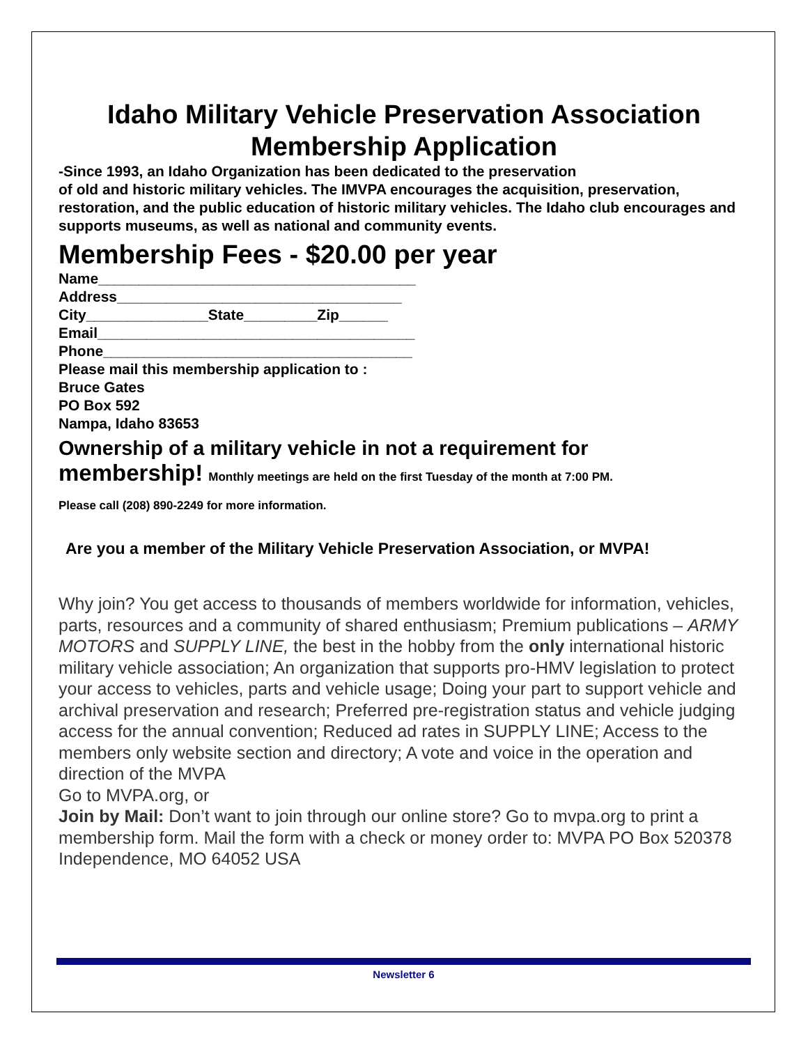Idaho Military Vehicle Preservation Association
Membership Application
-Since 1993, an Idaho Organization has been dedicated to the preservation
of old and historic military vehicles. The IMVPA encourages the acquisition, preservation, restoration, and the public education of historic military vehicles. The Idaho club encourages and supports museums, as well as national and community events.
Membership Fees - $20.00 per year
Name_______________________________________
Address___________________________________
City_______________State_________Zip______
Email_______________________________________
Phone______________________________________
Please mail this membership application to :
Bruce Gates
PO Box 592
Nampa, Idaho 83653
Ownership of a military vehicle in not a requirement for
membership! Monthly meetings are held on the first Tuesday of the month at 7:00 PM.
Please call (208) 890-2249 for more information.
Are you a member of the Military Vehicle Preservation Association, or MVPA!
Why join? You get access to thousands of members worldwide for information, vehicles, parts, resources and a community of shared enthusiasm; Premium publications – ARMY MOTORS and SUPPLY LINE, the best in the hobby from the only international historic military vehicle association; An organization that supports pro-HMV legislation to protect your access to vehicles, parts and vehicle usage; Doing your part to support vehicle and archival preservation and research; Preferred pre-registration status and vehicle judging access for the annual convention; Reduced ad rates in SUPPLY LINE; Access to the members only website section and directory; A vote and voice in the operation and direction of the MVPA
Go to MVPA.org, or
Join by Mail: Don’t want to join through our online store? Go to mvpa.org to print a membership form. Mail the form with a check or money order to: MVPA PO Box 520378 Independence, MO 64052 USA
Newsletter 6